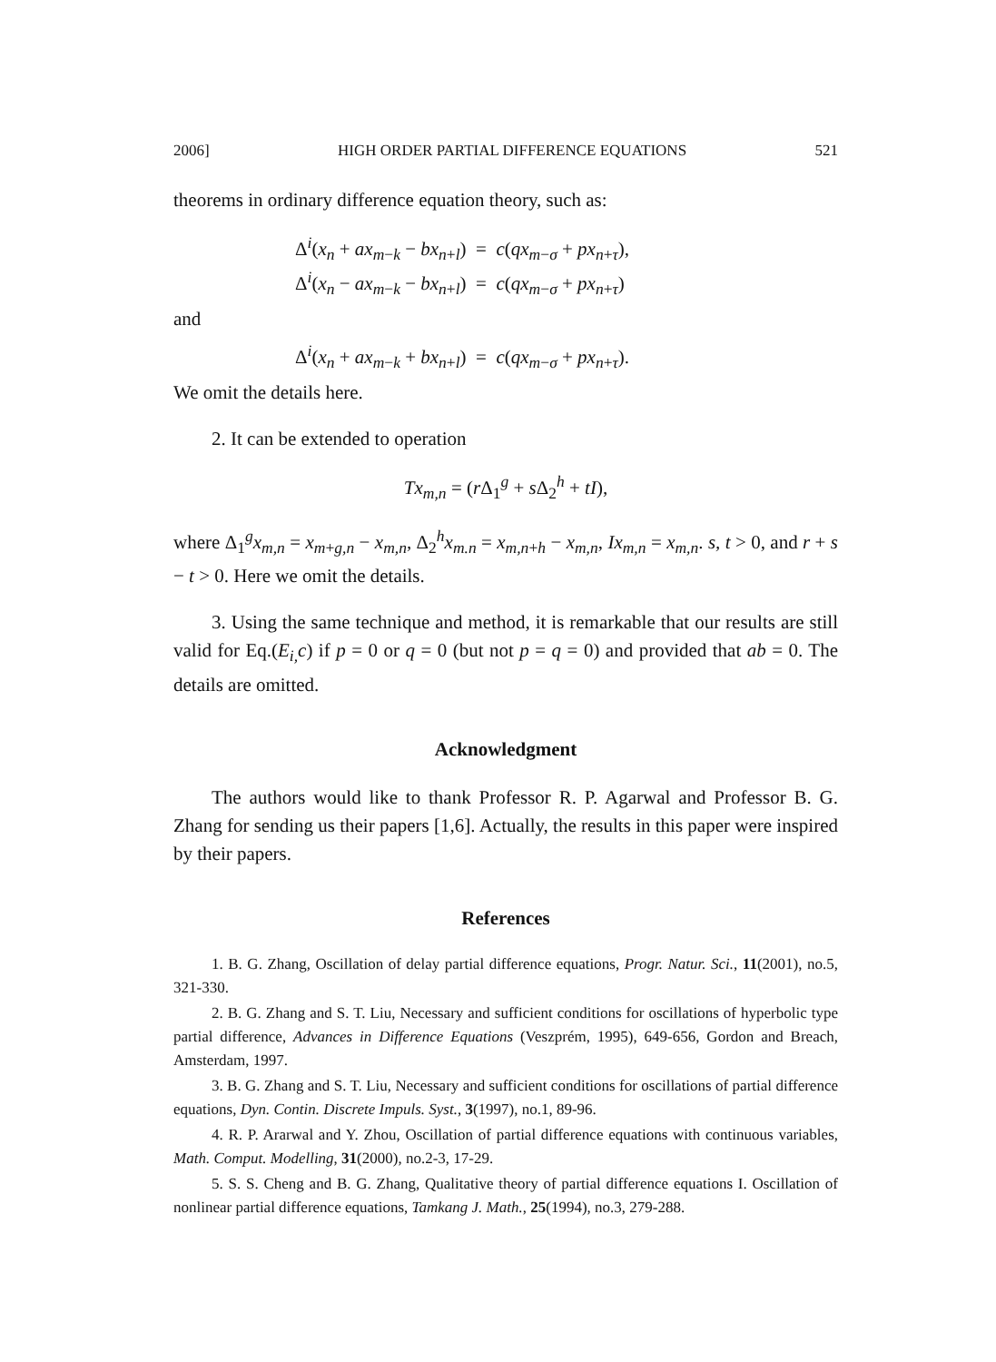2006] HIGH ORDER PARTIAL DIFFERENCE EQUATIONS 521
theorems in ordinary difference equation theory, such as:
Δ<sup>i</sup>(x<sub>n</sub> + ax<sub>m−k</sub> − bx<sub>n+l</sub>) = c(qx<sub>m−σ</sub> + px<sub>n+τ</sub>),
Δ<sup>i</sup>(x<sub>n</sub> − ax<sub>m−k</sub> − bx<sub>n+l</sub>) = c(qx<sub>m−σ</sub> + px<sub>n+τ</sub>)
and
Δ<sup>i</sup>(x<sub>n</sub> + ax<sub>m−k</sub> + bx<sub>n+l</sub>) = c(qx<sub>m−σ</sub> + px<sub>n+τ</sub>).
We omit the details here.
2. It can be extended to operation
Tx<sub>m,n</sub> = (r Δ<sub>1</sub><sup>g</sup> + s Δ<sub>2</sub><sup>h</sup> + tI),
where Δ<sub>1</sub><sup>g</sup>x<sub>m,n</sub> = x<sub>m+g,n</sub> − x<sub>m,n</sub>, Δ<sub>2</sub><sup>h</sup>x<sub>m.n</sub> = x<sub>m,n+h</sub> − x<sub>m,n</sub>, Ix<sub>m,n</sub> = x<sub>m,n</sub>. s, t > 0, and r + s − t > 0. Here we omit the details.
3. Using the same technique and method, it is remarkable that our results are still valid for Eq.(E<sub>i,</sub>c) if p = 0 or q = 0 (but not p = q = 0) and provided that ab = 0. The details are omitted.
Acknowledgment
The authors would like to thank Professor R. P. Agarwal and Professor B. G. Zhang for sending us their papers [1,6]. Actually, the results in this paper were inspired by their papers.
References
1. B. G. Zhang, Oscillation of delay partial difference equations, Progr. Natur. Sci., 11(2001), no.5, 321-330.
2. B. G. Zhang and S. T. Liu, Necessary and sufficient conditions for oscillations of hyperbolic type partial difference, Advances in Difference Equations (Veszprém, 1995), 649-656, Gordon and Breach, Amsterdam, 1997.
3. B. G. Zhang and S. T. Liu, Necessary and sufficient conditions for oscillations of partial difference equations, Dyn. Contin. Discrete Impuls. Syst., 3(1997), no.1, 89-96.
4. R. P. Ararwal and Y. Zhou, Oscillation of partial difference equations with continuous variables, Math. Comput. Modelling, 31(2000), no.2-3, 17-29.
5. S. S. Cheng and B. G. Zhang, Qualitative theory of partial difference equations I. Oscillation of nonlinear partial difference equations, Tamkang J. Math., 25(1994), no.3, 279-288.